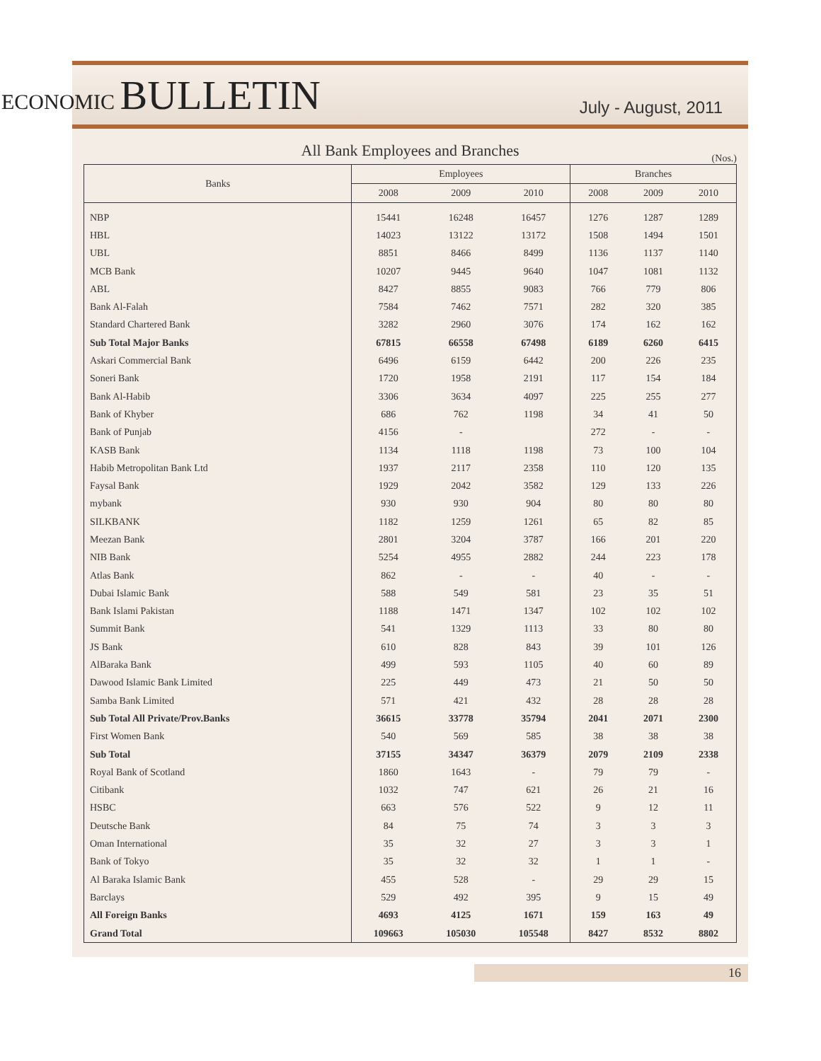ECONOMIC BULLETIN
July - August, 2011
All Bank Employees and Branches
(Nos.)
| Banks | Employees | | | Branches | | |
| --- | --- | --- | --- | --- | --- | --- |
| | 2008 | 2009 | 2010 | 2008 | 2009 | 2010 |
| NBP | 15441 | 16248 | 16457 | 1276 | 1287 | 1289 |
| HBL | 14023 | 13122 | 13172 | 1508 | 1494 | 1501 |
| UBL | 8851 | 8466 | 8499 | 1136 | 1137 | 1140 |
| MCB Bank | 10207 | 9445 | 9640 | 1047 | 1081 | 1132 |
| ABL | 8427 | 8855 | 9083 | 766 | 779 | 806 |
| Bank Al-Falah | 7584 | 7462 | 7571 | 282 | 320 | 385 |
| Standard Chartered Bank | 3282 | 2960 | 3076 | 174 | 162 | 162 |
| Sub Total Major Banks | 67815 | 66558 | 67498 | 6189 | 6260 | 6415 |
| Askari Commercial Bank | 6496 | 6159 | 6442 | 200 | 226 | 235 |
| Soneri Bank | 1720 | 1958 | 2191 | 117 | 154 | 184 |
| Bank Al-Habib | 3306 | 3634 | 4097 | 225 | 255 | 277 |
| Bank of Khyber | 686 | 762 | 1198 | 34 | 41 | 50 |
| Bank of Punjab | 4156 | - | | 272 | - | - |
| KASB Bank | 1134 | 1118 | 1198 | 73 | 100 | 104 |
| Habib Metropolitan Bank Ltd | 1937 | 2117 | 2358 | 110 | 120 | 135 |
| Faysal Bank | 1929 | 2042 | 3582 | 129 | 133 | 226 |
| mybank | 930 | 930 | 904 | 80 | 80 | 80 |
| SILKBANK | 1182 | 1259 | 1261 | 65 | 82 | 85 |
| Meezan Bank | 2801 | 3204 | 3787 | 166 | 201 | 220 |
| NIB Bank | 5254 | 4955 | 2882 | 244 | 223 | 178 |
| Atlas Bank | 862 | - | - | 40 | - | - |
| Dubai Islamic Bank | 588 | 549 | 581 | 23 | 35 | 51 |
| Bank Islami Pakistan | 1188 | 1471 | 1347 | 102 | 102 | 102 |
| Summit Bank | 541 | 1329 | 1113 | 33 | 80 | 80 |
| JS Bank | 610 | 828 | 843 | 39 | 101 | 126 |
| AlBaraka Bank | 499 | 593 | 1105 | 40 | 60 | 89 |
| Dawood Islamic Bank Limited | 225 | 449 | 473 | 21 | 50 | 50 |
| Samba Bank Limited | 571 | 421 | 432 | 28 | 28 | 28 |
| Sub Total All Private/Prov.Banks | 36615 | 33778 | 35794 | 2041 | 2071 | 2300 |
| First Women Bank | 540 | 569 | 585 | 38 | 38 | 38 |
| Sub Total | 37155 | 34347 | 36379 | 2079 | 2109 | 2338 |
| Royal Bank of Scotland | 1860 | 1643 | - | 79 | 79 | - |
| Citibank | 1032 | 747 | 621 | 26 | 21 | 16 |
| HSBC | 663 | 576 | 522 | 9 | 12 | 11 |
| Deutsche Bank | 84 | 75 | 74 | 3 | 3 | 3 |
| Oman International | 35 | 32 | 27 | 3 | 3 | 1 |
| Bank of Tokyo | 35 | 32 | 32 | 1 | 1 | - |
| Al Baraka Islamic Bank | 455 | 528 | - | 29 | 29 | 15 |
| Barclays | 529 | 492 | 395 | 9 | 15 | 49 |
| All Foreign Banks | 4693 | 4125 | 1671 | 159 | 163 | 49 |
| Grand Total | 109663 | 105030 | 105548 | 8427 | 8532 | 8802 |
16